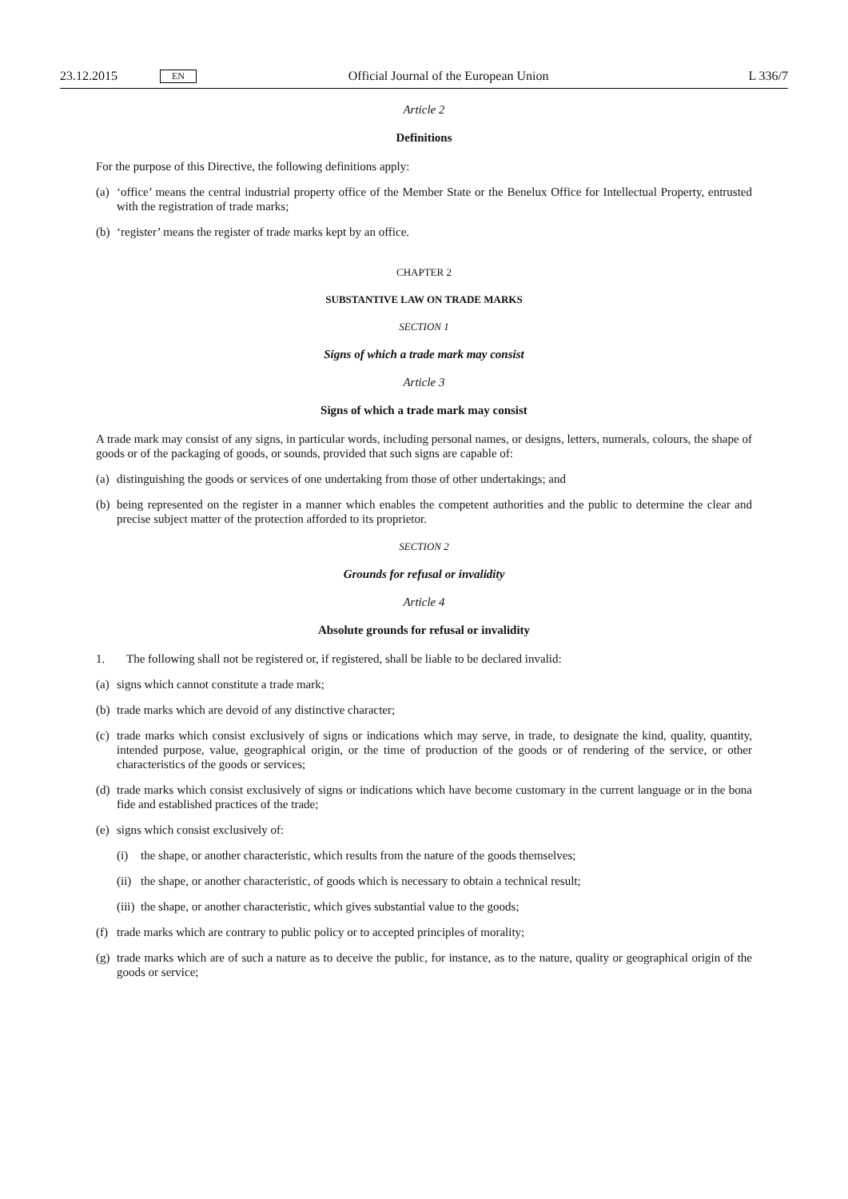23.12.2015 EN Official Journal of the European Union L 336/7
Article 2
Definitions
For the purpose of this Directive, the following definitions apply:
(a) ‘office’ means the central industrial property office of the Member State or the Benelux Office for Intellectual Property, entrusted with the registration of trade marks;
(b) ‘register’ means the register of trade marks kept by an office.
CHAPTER 2
SUBSTANTIVE LAW ON TRADE MARKS
SECTION 1
Signs of which a trade mark may consist
Article 3
Signs of which a trade mark may consist
A trade mark may consist of any signs, in particular words, including personal names, or designs, letters, numerals, colours, the shape of goods or of the packaging of goods, or sounds, provided that such signs are capable of:
(a) distinguishing the goods or services of one undertaking from those of other undertakings; and
(b) being represented on the register in a manner which enables the competent authorities and the public to determine the clear and precise subject matter of the protection afforded to its proprietor.
SECTION 2
Grounds for refusal or invalidity
Article 4
Absolute grounds for refusal or invalidity
1. The following shall not be registered or, if registered, shall be liable to be declared invalid:
(a) signs which cannot constitute a trade mark;
(b) trade marks which are devoid of any distinctive character;
(c) trade marks which consist exclusively of signs or indications which may serve, in trade, to designate the kind, quality, quantity, intended purpose, value, geographical origin, or the time of production of the goods or of rendering of the service, or other characteristics of the goods or services;
(d) trade marks which consist exclusively of signs or indications which have become customary in the current language or in the bona fide and established practices of the trade;
(e) signs which consist exclusively of:
(i) the shape, or another characteristic, which results from the nature of the goods themselves;
(ii) the shape, or another characteristic, of goods which is necessary to obtain a technical result;
(iii) the shape, or another characteristic, which gives substantial value to the goods;
(f) trade marks which are contrary to public policy or to accepted principles of morality;
(g) trade marks which are of such a nature as to deceive the public, for instance, as to the nature, quality or geographical origin of the goods or service;